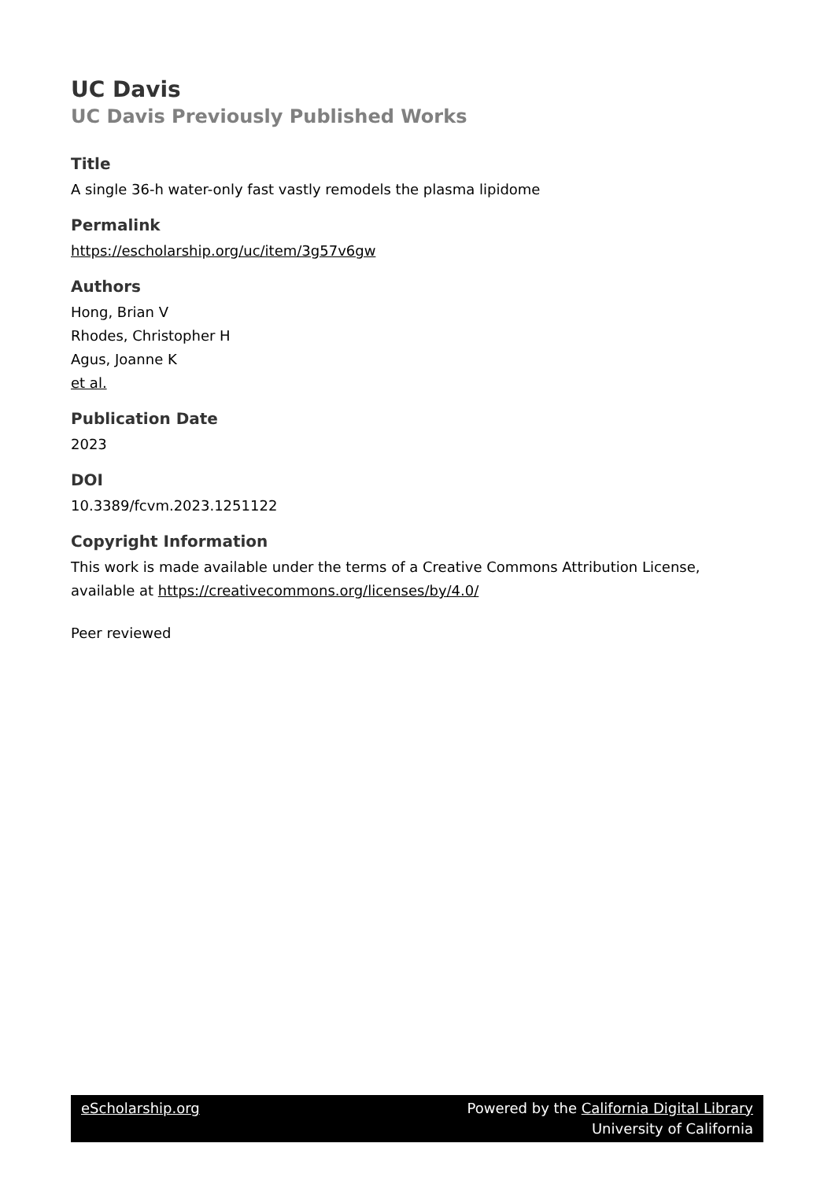UC Davis
UC Davis Previously Published Works
Title
A single 36-h water-only fast vastly remodels the plasma lipidome
Permalink
https://escholarship.org/uc/item/3g57v6gw
Authors
Hong, Brian V
Rhodes, Christopher H
Agus, Joanne K
et al.
Publication Date
2023
DOI
10.3389/fcvm.2023.1251122
Copyright Information
This work is made available under the terms of a Creative Commons Attribution License, available at https://creativecommons.org/licenses/by/4.0/
Peer reviewed
eScholarship.org Powered by the California Digital Library
University of California